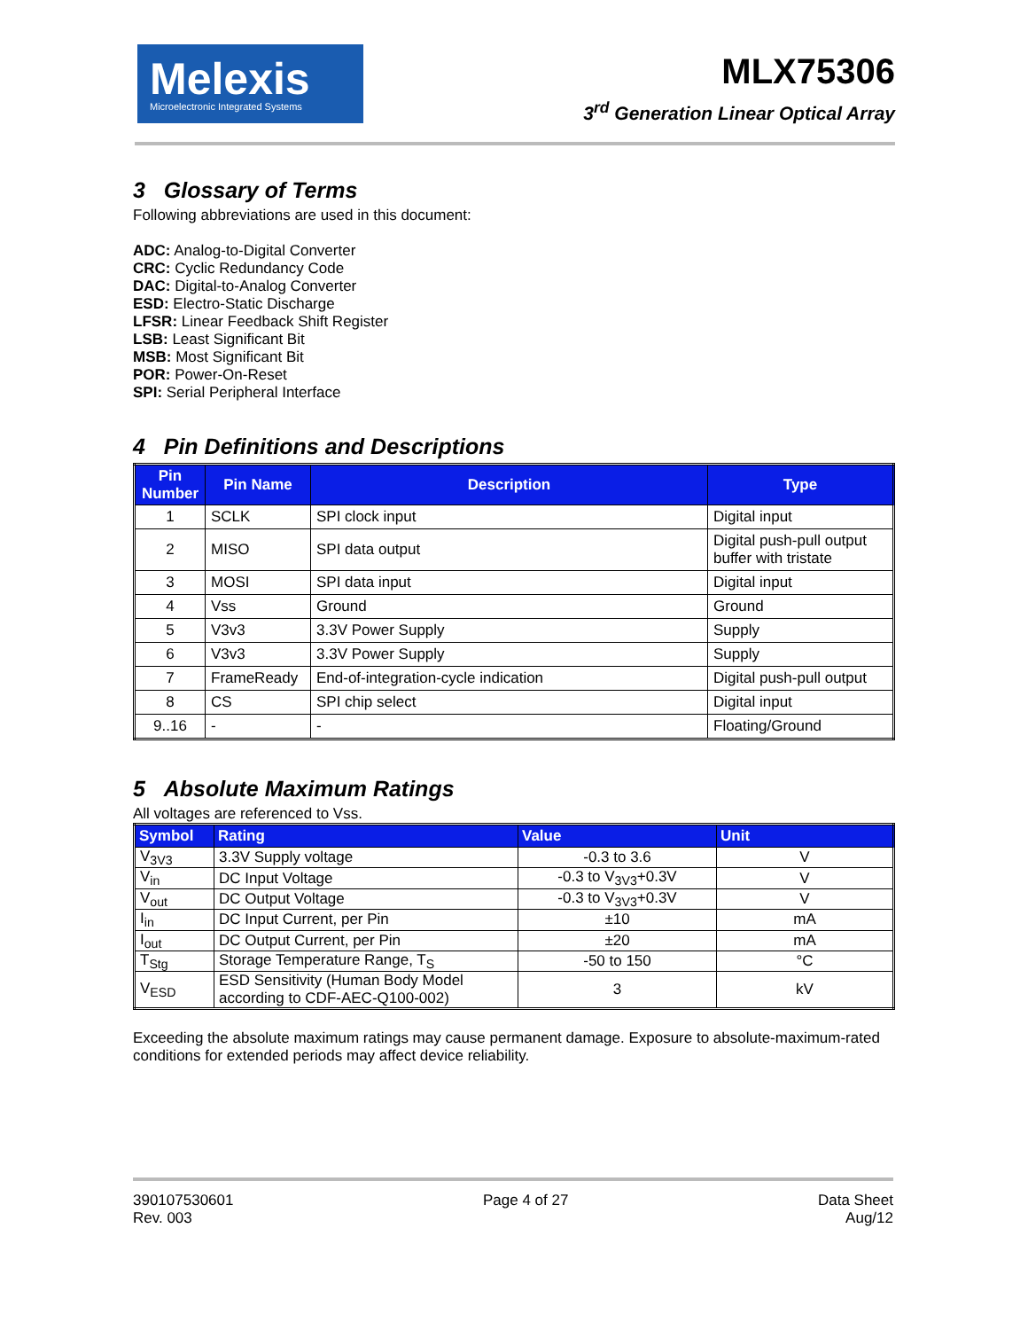Melexis
Microelectronic Integrated Systems
MLX75306
3<sup>rd</sup> Generation Linear Optical Array
3 Glossary of Terms
Following abbreviations are used in this document:
ADC: Analog-to-Digital Converter
CRC: Cyclic Redundancy Code
DAC: Digital-to-Analog Converter
ESD: Electro-Static Discharge
LFSR: Linear Feedback Shift Register
LSB: Least Significant Bit
MSB: Most Significant Bit
POR: Power-On-Reset
SPI: Serial Peripheral Interface
4 Pin Definitions and Descriptions
| Pin Number | Pin Name | Description | Type |
| --- | --- | --- | --- |
| 1 | SCLK | SPI clock input | Digital input |
| 2 | MISO | SPI data output | Digital push-pull output buffer with tristate |
| 3 | MOSI | SPI data input | Digital input |
| 4 | Vss | Ground | Ground |
| 5 | V3v3 | 3.3V Power Supply | Supply |
| 6 | V3v3 | 3.3V Power Supply | Supply |
| 7 | FrameReady | End-of-integration-cycle indication | Digital push-pull output |
| 8 | CS | SPI chip select | Digital input |
| 9..16 | - | - | Floating/Ground |
5 Absolute Maximum Ratings
All voltages are referenced to Vss.
| Symbol | Rating | Value | Unit |
| --- | --- | --- | --- |
| V<sub>3V3</sub> | 3.3V Supply voltage | -0.3 to 3.6 | V |
| V<sub>in</sub> | DC Input Voltage | -0.3 to V<sub>3V3</sub>+0.3V | V |
| V<sub>out</sub> | DC Output Voltage | -0.3 to V<sub>3V3</sub>+0.3V | V |
| I<sub>in</sub> | DC Input Current, per Pin | ±10 | mA |
| I<sub>out</sub> | DC Output Current, per Pin | ±20 | mA |
| T<sub>Stg</sub> | Storage Temperature Range, T<sub>S</sub> | -50 to 150 | °C |
| V<sub>ESD</sub> | ESD Sensitivity (Human Body Model according to CDF-AEC-Q100-002) | 3 | kV |
Exceeding the absolute maximum ratings may cause permanent damage. Exposure to absolute-maximum-rated conditions for extended periods may affect device reliability.
390107530601
Rev. 003
Page 4 of 27 Data Sheet
Aug/12